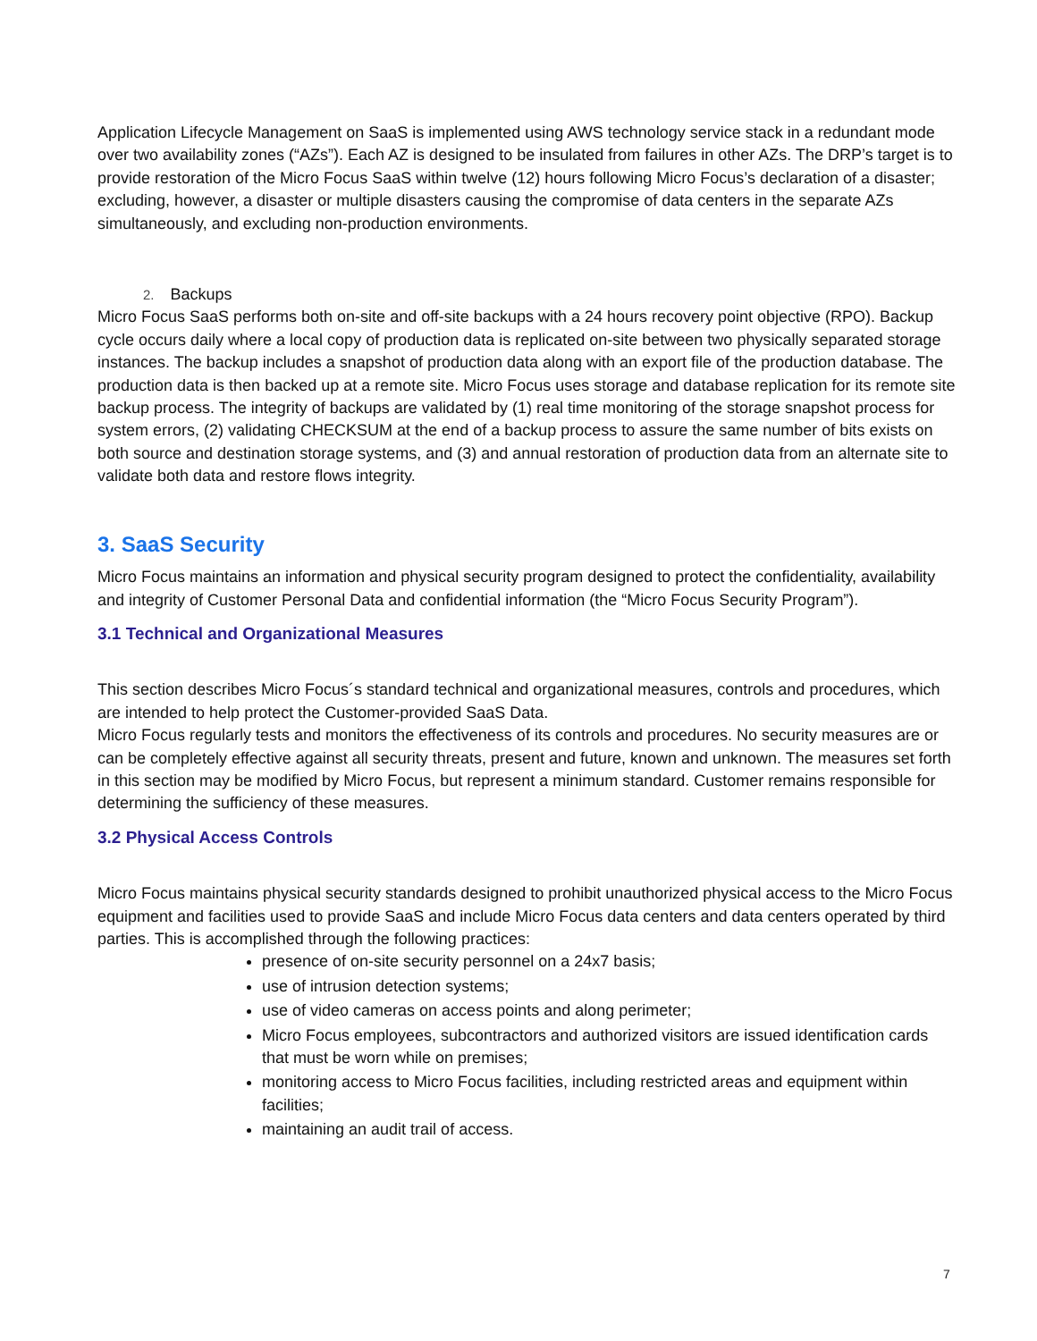Application Lifecycle Management on SaaS is implemented using AWS technology service stack in a redundant mode over two availability zones (“AZs”). Each AZ is designed to be insulated from failures in other AZs. The DRP’s target is to provide restoration of the Micro Focus SaaS within twelve (12) hours following Micro Focus’s declaration of a disaster; excluding, however, a disaster or multiple disasters causing the compromise of data centers in the separate AZs simultaneously, and excluding non-production environments.
2. Backups
Micro Focus SaaS performs both on-site and off-site backups with a 24 hours recovery point objective (RPO). Backup cycle occurs daily where a local copy of production data is replicated on-site between two physically separated storage instances. The backup includes a snapshot of production data along with an export file of the production database. The production data is then backed up at a remote site. Micro Focus uses storage and database replication for its remote site backup process. The integrity of backups are validated by (1) real time monitoring of the storage snapshot process for system errors, (2) validating CHECKSUM at the end of a backup process to assure the same number of bits exists on both source and destination storage systems, and (3) and annual restoration of production data from an alternate site to validate both data and restore flows integrity.
3. SaaS Security
Micro Focus maintains an information and physical security program designed to protect the confidentiality, availability and integrity of Customer Personal Data and confidential information (the “Micro Focus Security Program”).
3.1 Technical and Organizational Measures
This section describes Micro Focus´s standard technical and organizational measures, controls and procedures, which are intended to help protect the Customer-provided SaaS Data.
Micro Focus regularly tests and monitors the effectiveness of its controls and procedures. No security measures are or can be completely effective against all security threats, present and future, known and unknown. The measures set forth in this section may be modified by Micro Focus, but represent a minimum standard. Customer remains responsible for determining the sufficiency of these measures.
3.2 Physical Access Controls
Micro Focus maintains physical security standards designed to prohibit unauthorized physical access to the Micro Focus equipment and facilities used to provide SaaS and include Micro Focus data centers and data centers operated by third parties. This is accomplished through the following practices:
presence of on-site security personnel on a 24x7 basis;
use of intrusion detection systems;
use of video cameras on access points and along perimeter;
Micro Focus employees, subcontractors and authorized visitors are issued identification cards that must be worn while on premises;
monitoring access to Micro Focus facilities, including restricted areas and equipment within facilities;
maintaining an audit trail of access.
7